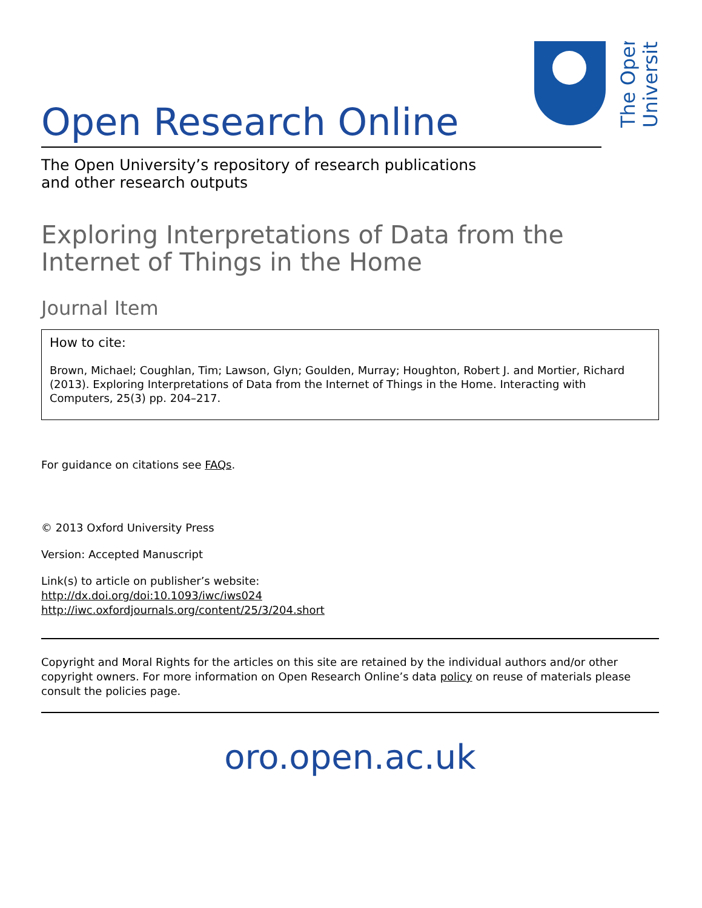The Open
University
Open Research Online
The Open University’s repository of research publications
and other research outputs
Exploring Interpretations of Data from the Internet of Things in the Home
Journal Item
How to cite:
Brown, Michael; Coughlan, Tim; Lawson, Glyn; Goulden, Murray; Houghton, Robert J. and Mortier, Richard (2013). Exploring Interpretations of Data from the Internet of Things in the Home. Interacting with Computers, 25(3) pp. 204–217.
For guidance on citations see FAQs.
© 2013 Oxford University Press
Version: Accepted Manuscript
Link(s) to article on publisher’s website:
http://dx.doi.org/doi:10.1093/iwc/iws024
http://iwc.oxfordjournals.org/content/25/3/204.short
Copyright and Moral Rights for the articles on this site are retained by the individual authors and/or other copyright owners. For more information on Open Research Online’s data policy on reuse of materials please consult the policies page.
oro.open.ac.uk